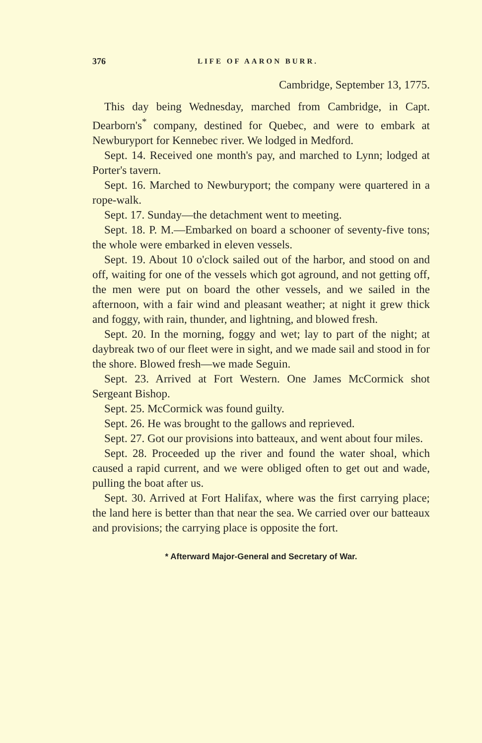376 LIFE OF AARON BURR.
Cambridge, September 13, 1775.
This day being Wednesday, marched from Cambridge, in Capt. Dearborn's<sup>*</sup> company, destined for Quebec, and were to embark at Newburyport for Kennebec river. We lodged in Medford.
Sept. 14. Received one month's pay, and marched to Lynn; lodged at Porter's tavern.
Sept. 16. Marched to Newburyport; the company were quartered in a rope-walk.
Sept. 17. Sunday—the detachment went to meeting.
Sept. 18. P. M.—Embarked on board a schooner of seventy-five tons; the whole were embarked in eleven vessels.
Sept. 19. About 10 o'clock sailed out of the harbor, and stood on and off, waiting for one of the vessels which got aground, and not getting off, the men were put on board the other vessels, and we sailed in the afternoon, with a fair wind and pleasant weather; at night it grew thick and foggy, with rain, thunder, and lightning, and blowed fresh.
Sept. 20. In the morning, foggy and wet; lay to part of the night; at daybreak two of our fleet were in sight, and we made sail and stood in for the shore. Blowed fresh—we made Seguin.
Sept. 23. Arrived at Fort Western. One James McCormick shot Sergeant Bishop.
Sept. 25. McCormick was found guilty.
Sept. 26. He was brought to the gallows and reprieved.
Sept. 27. Got our provisions into batteaux, and went about four miles.
Sept. 28. Proceeded up the river and found the water shoal, which caused a rapid current, and we were obliged often to get out and wade, pulling the boat after us.
Sept. 30. Arrived at Fort Halifax, where was the first carrying place; the land here is better than that near the sea. We carried over our batteaux and provisions; the carrying place is opposite the fort.
* Afterward Major-General and Secretary of War.